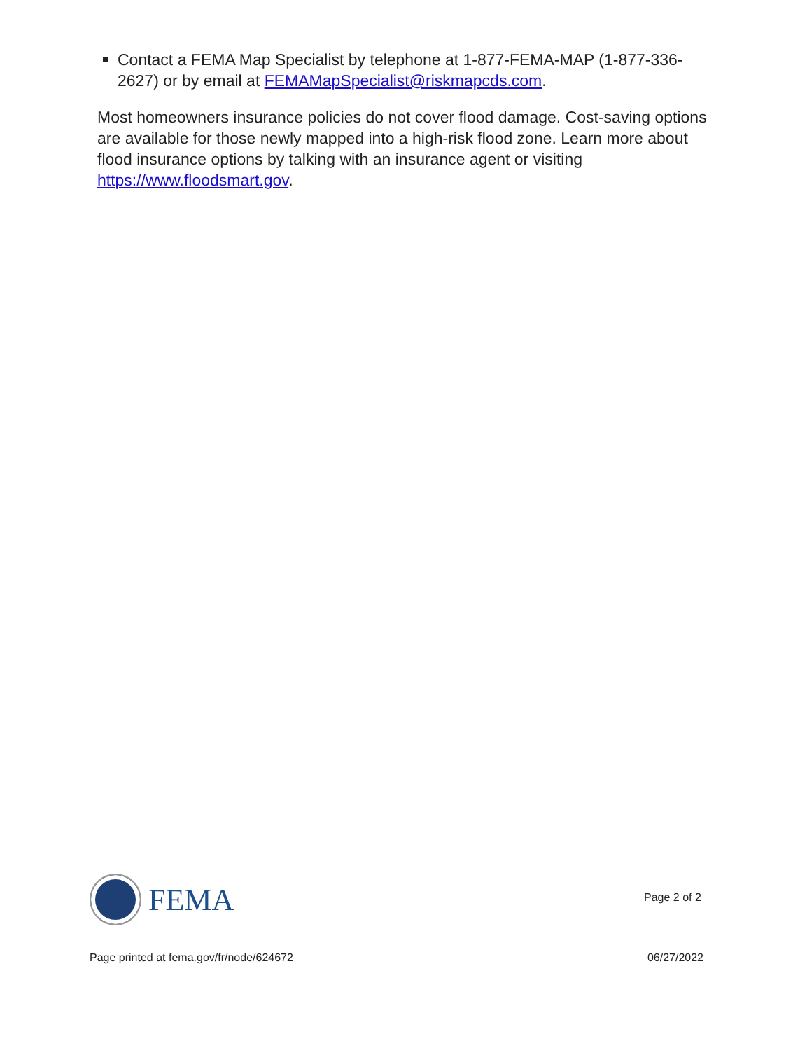Contact a FEMA Map Specialist by telephone at 1-877-FEMA-MAP (1-877-336-2627) or by email at FEMAMapSpecialist@riskmapcds.com.
Most homeowners insurance policies do not cover flood damage. Cost-saving options are available for those newly mapped into a high-risk flood zone. Learn more about flood insurance options by talking with an insurance agent or visiting https://www.floodsmart.gov.
FEMA
Page 2 of 2
Page printed at fema.gov/fr/node/624672 06/27/2022